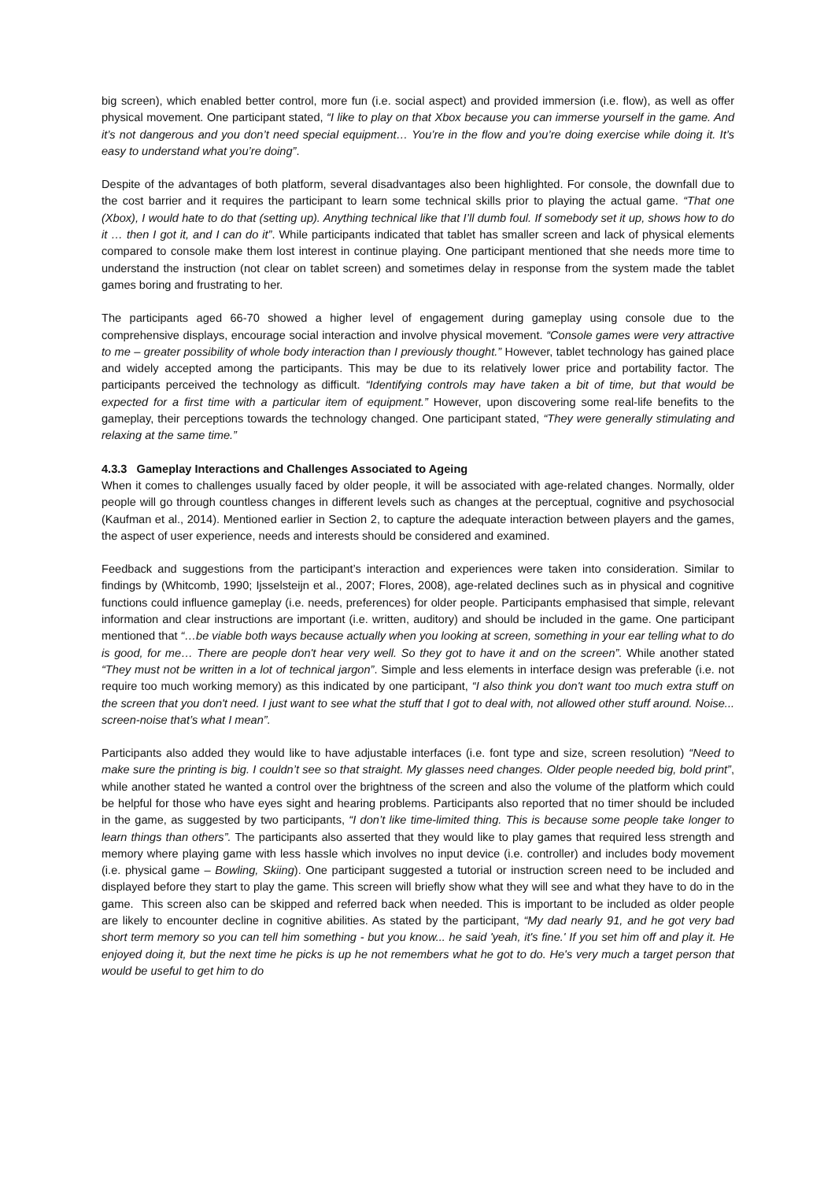big screen), which enabled better control, more fun (i.e. social aspect) and provided immersion (i.e. flow), as well as offer physical movement. One participant stated, “I like to play on that Xbox because you can immerse yourself in the game. And it’s not dangerous and you don’t need special equipment… You’re in the flow and you’re doing exercise while doing it. It’s easy to understand what you’re doing”.
Despite of the advantages of both platform, several disadvantages also been highlighted. For console, the downfall due to the cost barrier and it requires the participant to learn some technical skills prior to playing the actual game. “That one (Xbox), I would hate to do that (setting up). Anything technical like that I’ll dumb foul. If somebody set it up, shows how to do it … then I got it, and I can do it”. While participants indicated that tablet has smaller screen and lack of physical elements compared to console make them lost interest in continue playing. One participant mentioned that she needs more time to understand the instruction (not clear on tablet screen) and sometimes delay in response from the system made the tablet games boring and frustrating to her.
The participants aged 66-70 showed a higher level of engagement during gameplay using console due to the comprehensive displays, encourage social interaction and involve physical movement. “Console games were very attractive to me – greater possibility of whole body interaction than I previously thought.” However, tablet technology has gained place and widely accepted among the participants. This may be due to its relatively lower price and portability factor. The participants perceived the technology as difficult. “Identifying controls may have taken a bit of time, but that would be expected for a first time with a particular item of equipment.” However, upon discovering some real-life benefits to the gameplay, their perceptions towards the technology changed. One participant stated, “They were generally stimulating and relaxing at the same time.”
4.3.3 Gameplay Interactions and Challenges Associated to Ageing
When it comes to challenges usually faced by older people, it will be associated with age-related changes. Normally, older people will go through countless changes in different levels such as changes at the perceptual, cognitive and psychosocial (Kaufman et al., 2014). Mentioned earlier in Section 2, to capture the adequate interaction between players and the games, the aspect of user experience, needs and interests should be considered and examined.
Feedback and suggestions from the participant’s interaction and experiences were taken into consideration. Similar to findings by (Whitcomb, 1990; Ijsselsteijn et al., 2007; Flores, 2008), age-related declines such as in physical and cognitive functions could influence gameplay (i.e. needs, preferences) for older people. Participants emphasised that simple, relevant information and clear instructions are important (i.e. written, auditory) and should be included in the game. One participant mentioned that “…be viable both ways because actually when you looking at screen, something in your ear telling what to do is good, for me… There are people don't hear very well. So they got to have it and on the screen”. While another stated “They must not be written in a lot of technical jargon”. Simple and less elements in interface design was preferable (i.e. not require too much working memory) as this indicated by one participant, “I also think you don't want too much extra stuff on the screen that you don't need. I just want to see what the stuff that I got to deal with, not allowed other stuff around. Noise... screen-noise that’s what I mean”.
Participants also added they would like to have adjustable interfaces (i.e. font type and size, screen resolution) “Need to make sure the printing is big. I couldn’t see so that straight. My glasses need changes. Older people needed big, bold print”, while another stated he wanted a control over the brightness of the screen and also the volume of the platform which could be helpful for those who have eyes sight and hearing problems. Participants also reported that no timer should be included in the game, as suggested by two participants, “I don’t like time-limited thing. This is because some people take longer to learn things than others”. The participants also asserted that they would like to play games that required less strength and memory where playing game with less hassle which involves no input device (i.e. controller) and includes body movement (i.e. physical game – Bowling, Skiing). One participant suggested a tutorial or instruction screen need to be included and displayed before they start to play the game. This screen will briefly show what they will see and what they have to do in the game. This screen also can be skipped and referred back when needed. This is important to be included as older people are likely to encounter decline in cognitive abilities. As stated by the participant, “My dad nearly 91, and he got very bad short term memory so you can tell him something - but you know... he said 'yeah, it's fine.' If you set him off and play it. He enjoyed doing it, but the next time he picks is up he not remembers what he got to do. He's very much a target person that would be useful to get him to do